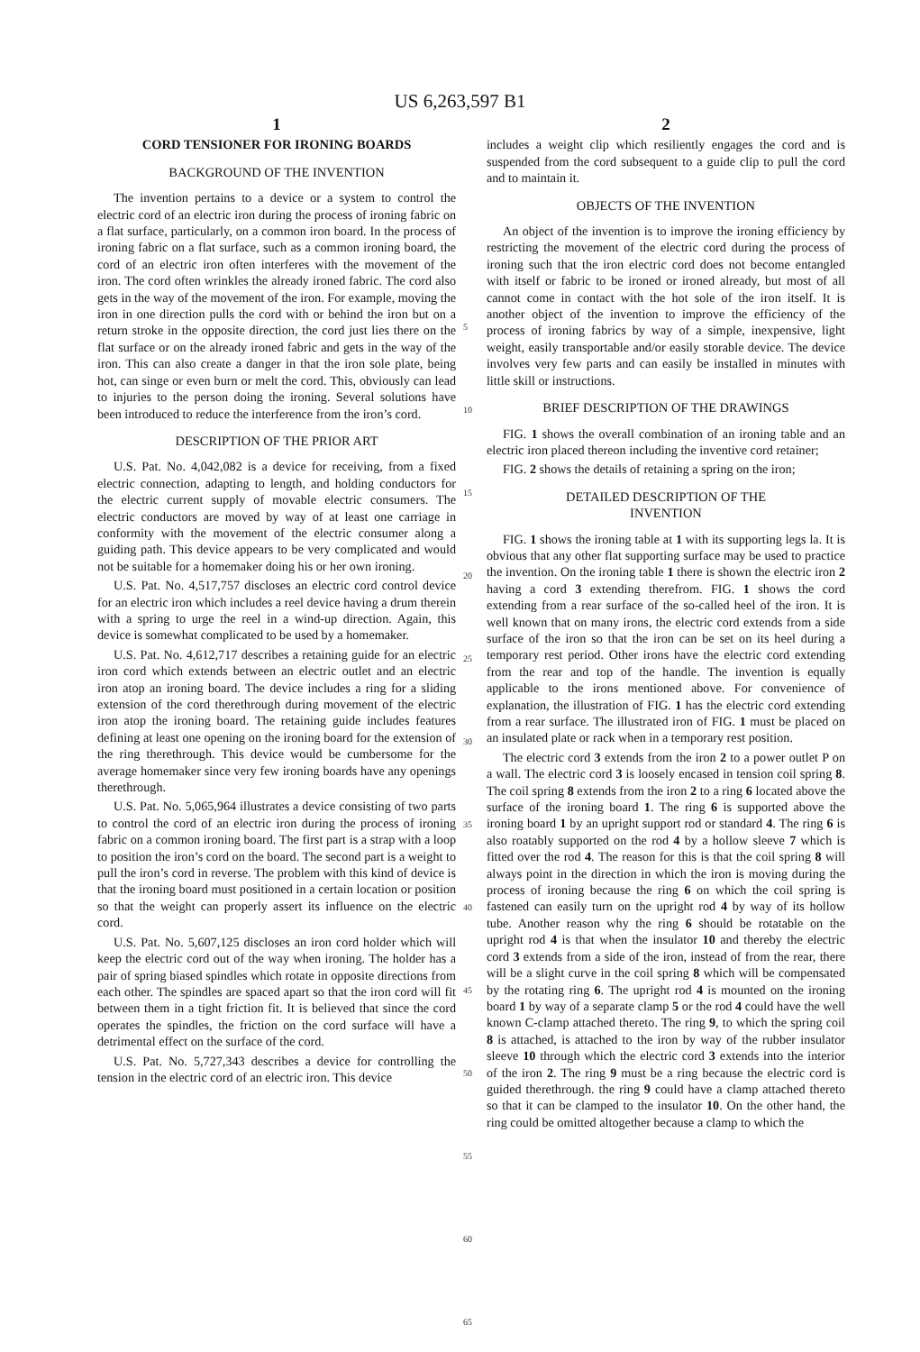US 6,263,597 B1
1
CORD TENSIONER FOR IRONING BOARDS
BACKGROUND OF THE INVENTION
The invention pertains to a device or a system to control the electric cord of an electric iron during the process of ironing fabric on a flat surface, particularly, on a common iron board. In the process of ironing fabric on a flat surface, such as a common ironing board, the cord of an electric iron often interferes with the movement of the iron. The cord often wrinkles the already ironed fabric. The cord also gets in the way of the movement of the iron. For example, moving the iron in one direction pulls the cord with or behind the iron but on a return stroke in the opposite direction, the cord just lies there on the flat surface or on the already ironed fabric and gets in the way of the iron. This can also create a danger in that the iron sole plate, being hot, can singe or even burn or melt the cord. This, obviously can lead to injuries to the person doing the ironing. Several solutions have been introduced to reduce the interference from the iron’s cord.
DESCRIPTION OF THE PRIOR ART
U.S. Pat. No. 4,042,082 is a device for receiving, from a fixed electric connection, adapting to length, and holding conductors for the electric current supply of movable electric consumers. The electric conductors are moved by way of at least one carriage in conformity with the movement of the electric consumer along a guiding path. This device appears to be very complicated and would not be suitable for a homemaker doing his or her own ironing.
U.S. Pat. No. 4,517,757 discloses an electric cord control device for an electric iron which includes a reel device having a drum therein with a spring to urge the reel in a wind-up direction. Again, this device is somewhat complicated to be used by a homemaker.
U.S. Pat. No. 4,612,717 describes a retaining guide for an electric iron cord which extends between an electric outlet and an electric iron atop an ironing board. The device includes a ring for a sliding extension of the cord therethrough during movement of the electric iron atop the ironing board. The retaining guide includes features defining at least one opening on the ironing board for the extension of the ring therethrough. This device would be cumbersome for the average homemaker since very few ironing boards have any openings therethrough.
U.S. Pat. No. 5,065,964 illustrates a device consisting of two parts to control the cord of an electric iron during the process of ironing fabric on a common ironing board. The first part is a strap with a loop to position the iron’s cord on the board. The second part is a weight to pull the iron’s cord in reverse. The problem with this kind of device is that the ironing board must positioned in a certain location or position so that the weight can properly assert its influence on the electric cord.
U.S. Pat. No. 5,607,125 discloses an iron cord holder which will keep the electric cord out of the way when ironing. The holder has a pair of spring biased spindles which rotate in opposite directions from each other. The spindles are spaced apart so that the iron cord will fit between them in a tight friction fit. It is believed that since the cord operates the spindles, the friction on the cord surface will have a detrimental effect on the surface of the cord.
U.S. Pat. No. 5,727,343 describes a device for controlling the tension in the electric cord of an electric iron. This device
5
10
15
20
25
30
35
40
45
50
55
60
65
2
includes a weight clip which resiliently engages the cord and is suspended from the cord subsequent to a guide clip to pull the cord and to maintain it.
OBJECTS OF THE INVENTION
An object of the invention is to improve the ironing efficiency by restricting the movement of the electric cord during the process of ironing such that the iron electric cord does not become entangled with itself or fabric to be ironed or ironed already, but most of all cannot come in contact with the hot sole of the iron itself. It is another object of the invention to improve the efficiency of the process of ironing fabrics by way of a simple, inexpensive, light weight, easily transportable and/or easily storable device. The device involves very few parts and can easily be installed in minutes with little skill or instructions.
BRIEF DESCRIPTION OF THE DRAWINGS
FIG. 1 shows the overall combination of an ironing table and an electric iron placed thereon including the inventive cord retainer;
FIG. 2 shows the details of retaining a spring on the iron;
DETAILED DESCRIPTION OF THE
INVENTION
FIG. 1 shows the ironing table at 1 with its supporting legs la. It is obvious that any other flat supporting surface may be used to practice the invention. On the ironing table 1 there is shown the electric iron 2 having a cord 3 extending therefrom. FIG. 1 shows the cord extending from a rear surface of the so-called heel of the iron. It is well known that on many irons, the electric cord extends from a side surface of the iron so that the iron can be set on its heel during a temporary rest period. Other irons have the electric cord extending from the rear and top of the handle. The invention is equally applicable to the irons mentioned above. For convenience of explanation, the illustration of FIG. 1 has the electric cord extending from a rear surface. The illustrated iron of FIG. 1 must be placed on an insulated plate or rack when in a temporary rest position.
The electric cord 3 extends from the iron 2 to a power outlet P on a wall. The electric cord 3 is loosely encased in tension coil spring 8. The coil spring 8 extends from the iron 2 to a ring 6 located above the surface of the ironing board 1. The ring 6 is supported above the ironing board 1 by an upright support rod or standard 4. The ring 6 is also roatably supported on the rod 4 by a hollow sleeve 7 which is fitted over the rod 4. The reason for this is that the coil spring 8 will always point in the direction in which the iron is moving during the process of ironing because the ring 6 on which the coil spring is fastened can easily turn on the upright rod 4 by way of its hollow tube. Another reason why the ring 6 should be rotatable on the upright rod 4 is that when the insulator 10 and thereby the electric cord 3 extends from a side of the iron, instead of from the rear, there will be a slight curve in the coil spring 8 which will be compensated by the rotating ring 6. The upright rod 4 is mounted on the ironing board 1 by way of a separate clamp 5 or the rod 4 could have the well known C-clamp attached thereto. The ring 9, to which the spring coil 8 is attached, is attached to the iron by way of the rubber insulator sleeve 10 through which the electric cord 3 extends into the interior of the iron 2. The ring 9 must be a ring because the electric cord is guided therethrough. the ring 9 could have a clamp attached thereto so that it can be clamped to the insulator 10. On the other hand, the ring could be omitted altogether because a clamp to which the